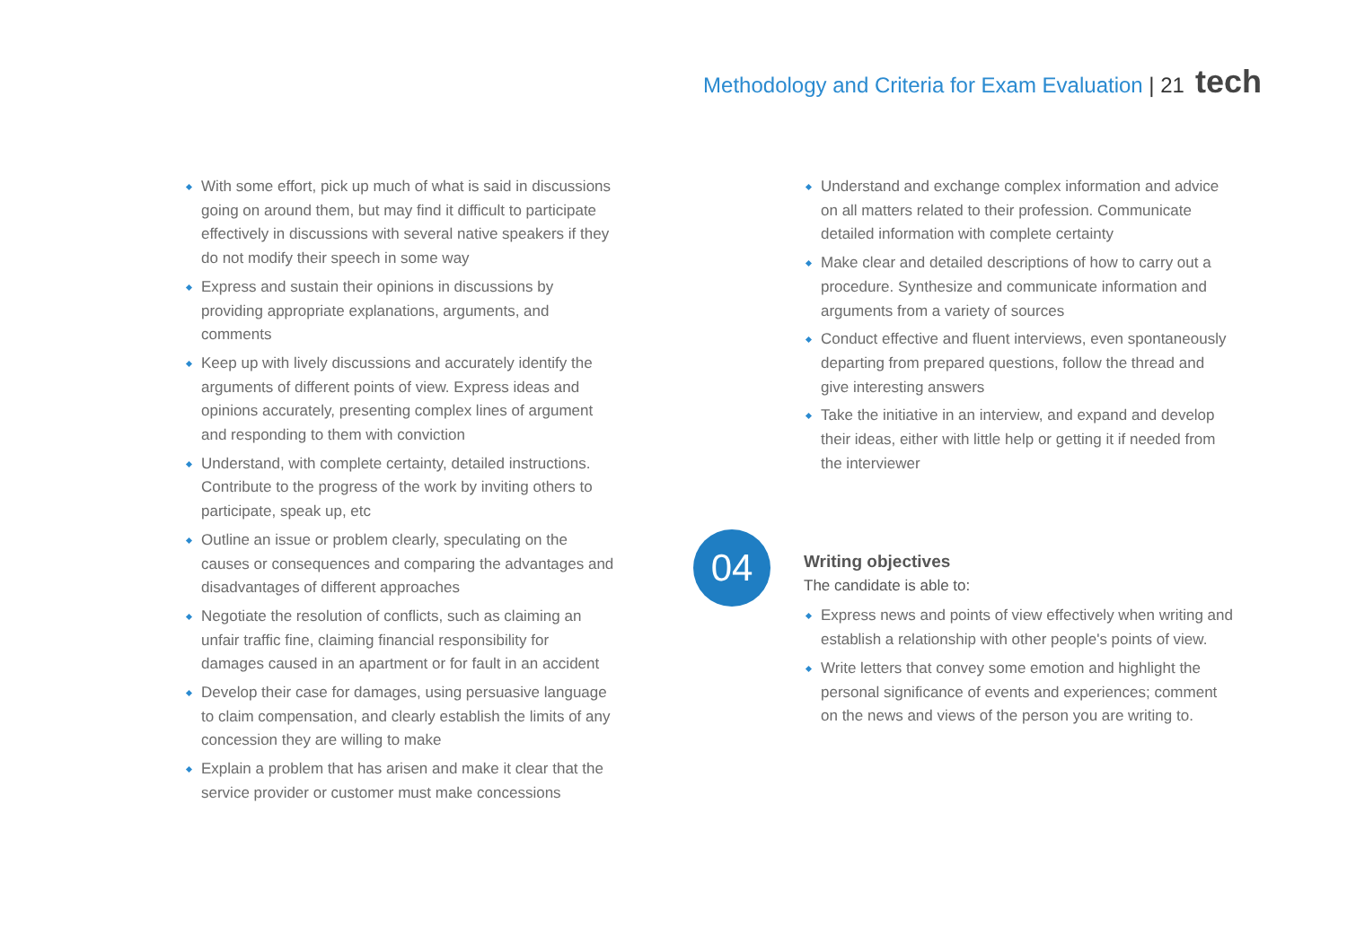Methodology and Criteria for Exam Evaluation | 21 tech
With some effort, pick up much of what is said in discussions going on around them, but may find it difficult to participate effectively in discussions with several native speakers if they do not modify their speech in some way
Express and sustain their opinions in discussions by providing appropriate explanations, arguments, and comments
Keep up with lively discussions and accurately identify the arguments of different points of view. Express ideas and opinions accurately, presenting complex lines of argument and responding to them with conviction
Understand, with complete certainty, detailed instructions. Contribute to the progress of the work by inviting others to participate, speak up, etc
Outline an issue or problem clearly, speculating on the causes or consequences and comparing the advantages and disadvantages of different approaches
Negotiate the resolution of conflicts, such as claiming an unfair traffic fine, claiming financial responsibility for damages caused in an apartment or for fault in an accident
Develop their case for damages, using persuasive language to claim compensation, and clearly establish the limits of any concession they are willing to make
Explain a problem that has arisen and make it clear that the service provider or customer must make concessions
Understand and exchange complex information and advice on all matters related to their profession. Communicate detailed information with complete certainty
Make clear and detailed descriptions of how to carry out a procedure. Synthesize and communicate information and arguments from a variety of sources
Conduct effective and fluent interviews, even spontaneously departing from prepared questions, follow the thread and give interesting answers
Take the initiative in an interview, and expand and develop their ideas, either with little help or getting it if needed from the interviewer
04
Writing objectives
The candidate is able to:
Express news and points of view effectively when writing and establish a relationship with other people's points of view.
Write letters that convey some emotion and highlight the personal significance of events and experiences; comment on the news and views of the person you are writing to.